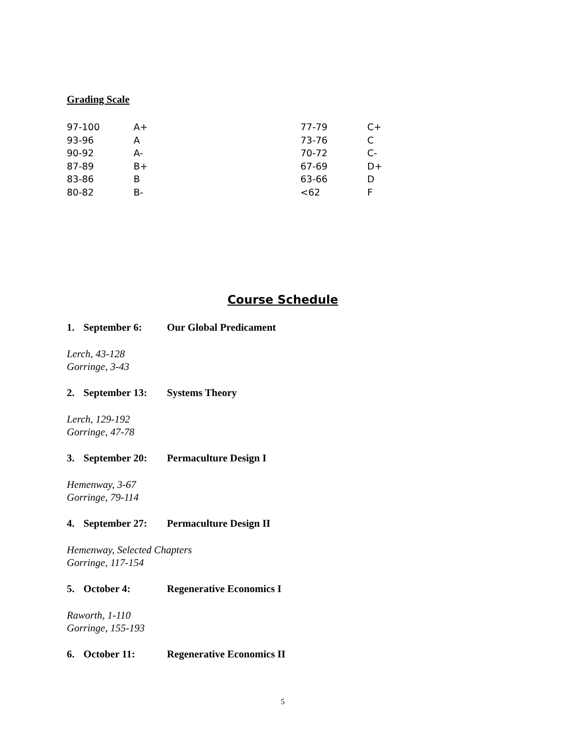Grading Scale
| 97-100 | A+ | 77-79 | C+ |
| 93-96 | A | 73-76 | C |
| 90-92 | A- | 70-72 | C- |
| 87-89 | B+ | 67-69 | D+ |
| 83-86 | B | 63-66 | D |
| 80-82 | B- | <62 | F |
Course Schedule
1. September 6: Our Global Predicament
Lerch, 43-128
Gorringe, 3-43
2. September 13: Systems Theory
Lerch, 129-192
Gorringe, 47-78
3. September 20: Permaculture Design I
Hemenway, 3-67
Gorringe, 79-114
4. September 27: Permaculture Design II
Hemenway, Selected Chapters
Gorringe, 117-154
5. October 4: Regenerative Economics I
Raworth, 1-110
Gorringe, 155-193
6. October 11: Regenerative Economics II
5